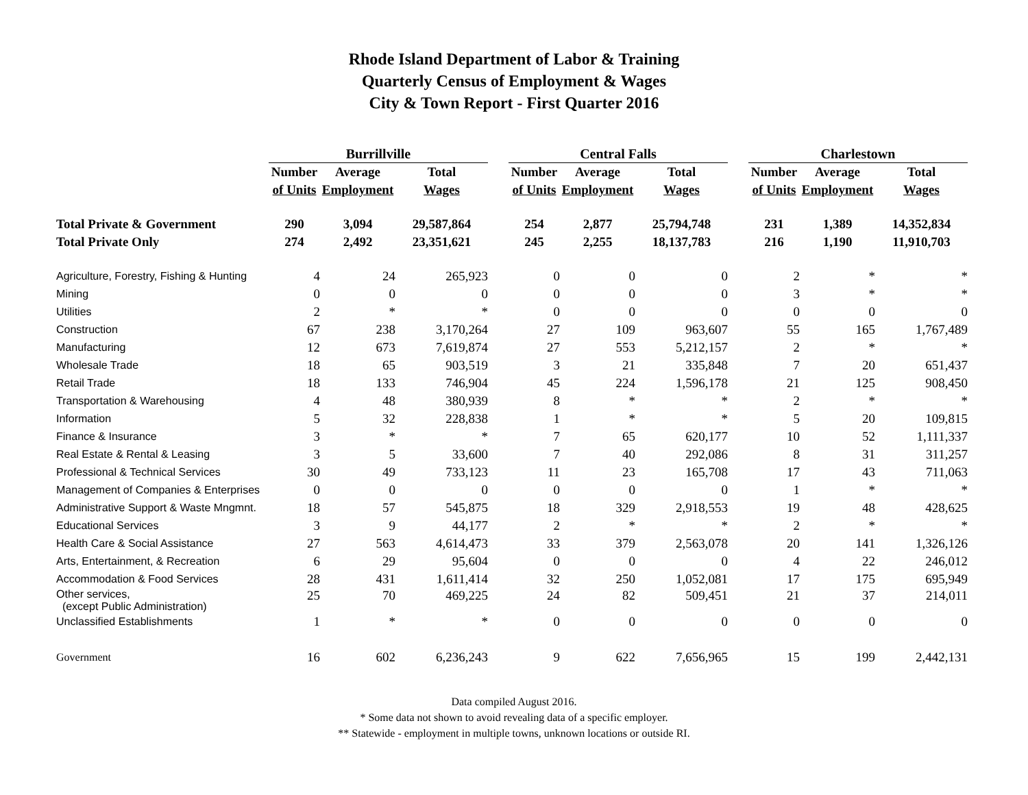Rhode Island Department of Labor & Training
Quarterly Census of Employment & Wages
City & Town Report - First Quarter 2016
| | Burrillville | | | | Central Falls | | | | Charlestown | | |
| --- | --- | --- | --- | --- | --- | --- | --- | --- | --- | --- | --- |
| | Number | Average | Total | | Number | Average | Total | | Number | Average | Total |
| | of Units | Employment | Wages | | of Units | Employment | Wages | | of Units | Employment | Wages |
| Total Private & Government | 290 | 3,094 | 29,587,864 | | 254 | 2,877 | 25,794,748 | | 231 | 1,389 | 14,352,834 |
| Total Private Only | 274 | 2,492 | 23,351,621 | | 245 | 2,255 | 18,137,783 | | 216 | 1,190 | 11,910,703 |
| Agriculture, Forestry, Fishing & Hunting | 4 | 24 | 265,923 | | 0 | 0 | 0 | | 2 | * | * |
| Mining | 0 | 0 | 0 | | 0 | 0 | 0 | | 3 | * | * |
| Utilities | 2 | * | * | | 0 | 0 | 0 | | 0 | 0 | 0 |
| Construction | 67 | 238 | 3,170,264 | | 27 | 109 | 963,607 | | 55 | 165 | 1,767,489 |
| Manufacturing | 12 | 673 | 7,619,874 | | 27 | 553 | 5,212,157 | | 2 | * | * |
| Wholesale Trade | 18 | 65 | 903,519 | | 3 | 21 | 335,848 | | 7 | 20 | 651,437 |
| Retail Trade | 18 | 133 | 746,904 | | 45 | 224 | 1,596,178 | | 21 | 125 | 908,450 |
| Transportation & Warehousing | 4 | 48 | 380,939 | | 8 | * | * | | 2 | * | * |
| Information | 5 | 32 | 228,838 | | 1 | * | * | | 5 | 20 | 109,815 |
| Finance & Insurance | 3 | * | * | | 7 | 65 | 620,177 | | 10 | 52 | 1,111,337 |
| Real Estate & Rental & Leasing | 3 | 5 | 33,600 | | 7 | 40 | 292,086 | | 8 | 31 | 311,257 |
| Professional & Technical Services | 30 | 49 | 733,123 | | 11 | 23 | 165,708 | | 17 | 43 | 711,063 |
| Management of Companies & Enterprises | 0 | 0 | 0 | | 0 | 0 | 0 | | 1 | * | * |
| Administrative Support & Waste Mngmnt. | 18 | 57 | 545,875 | | 18 | 329 | 2,918,553 | | 19 | 48 | 428,625 |
| Educational Services | 3 | 9 | 44,177 | | 2 | * | * | | 2 | * | * |
| Health Care & Social Assistance | 27 | 563 | 4,614,473 | | 33 | 379 | 2,563,078 | | 20 | 141 | 1,326,126 |
| Arts, Entertainment, & Recreation | 6 | 29 | 95,604 | | 0 | 0 | 0 | | 4 | 22 | 246,012 |
| Accommodation & Food Services | 28 | 431 | 1,611,414 | | 32 | 250 | 1,052,081 | | 17 | 175 | 695,949 |
| Other services, (except Public Administration) | 25 | 70 | 469,225 | | 24 | 82 | 509,451 | | 21 | 37 | 214,011 |
| Unclassified Establishments | 1 | * | * | | 0 | 0 | 0 | | 0 | 0 | 0 |
| Government | 16 | 602 | 6,236,243 | | 9 | 622 | 7,656,965 | | 15 | 199 | 2,442,131 |
Data compiled August 2016.
* Some data not shown to avoid revealing data of a specific employer.
** Statewide - employment in multiple towns, unknown locations or outside RI.